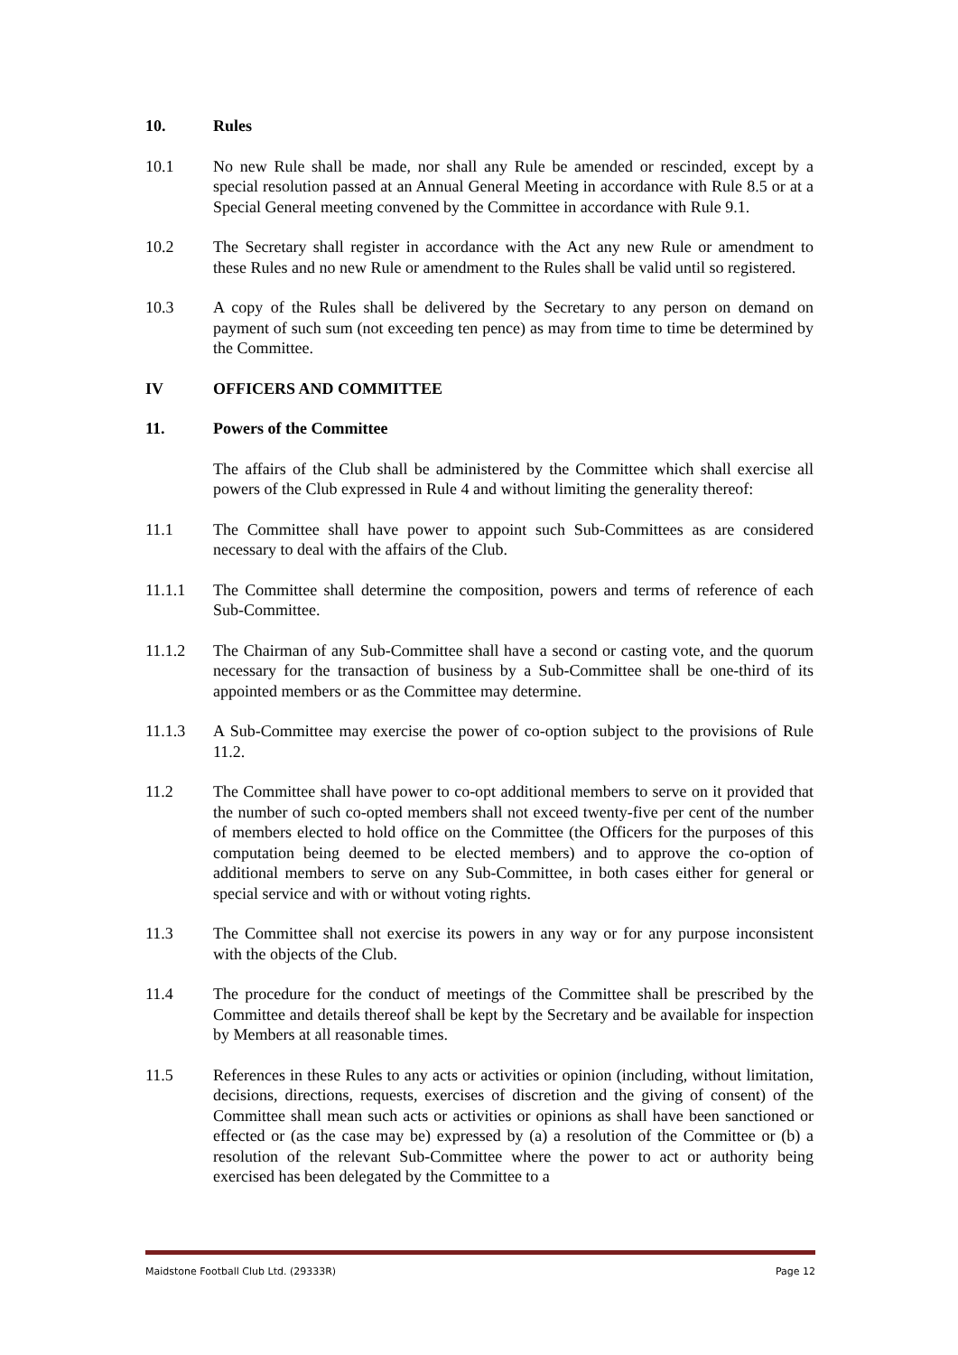10. Rules
10.1 No new Rule shall be made, nor shall any Rule be amended or rescinded, except by a special resolution passed at an Annual General Meeting in accordance with Rule 8.5 or at a Special General meeting convened by the Committee in accordance with Rule 9.1.
10.2 The Secretary shall register in accordance with the Act any new Rule or amendment to these Rules and no new Rule or amendment to the Rules shall be valid until so registered.
10.3 A copy of the Rules shall be delivered by the Secretary to any person on demand on payment of such sum (not exceeding ten pence) as may from time to time be determined by the Committee.
IV OFFICERS AND COMMITTEE
11. Powers of the Committee
The affairs of the Club shall be administered by the Committee which shall exercise all powers of the Club expressed in Rule 4 and without limiting the generality thereof:
11.1 The Committee shall have power to appoint such Sub-Committees as are considered necessary to deal with the affairs of the Club.
11.1.1 The Committee shall determine the composition, powers and terms of reference of each Sub-Committee.
11.1.2 The Chairman of any Sub-Committee shall have a second or casting vote, and the quorum necessary for the transaction of business by a Sub-Committee shall be one-third of its appointed members or as the Committee may determine.
11.1.3 A Sub-Committee may exercise the power of co-option subject to the provisions of Rule 11.2.
11.2 The Committee shall have power to co-opt additional members to serve on it provided that the number of such co-opted members shall not exceed twenty-five per cent of the number of members elected to hold office on the Committee (the Officers for the purposes of this computation being deemed to be elected members) and to approve the co-option of additional members to serve on any Sub-Committee, in both cases either for general or special service and with or without voting rights.
11.3 The Committee shall not exercise its powers in any way or for any purpose inconsistent with the objects of the Club.
11.4 The procedure for the conduct of meetings of the Committee shall be prescribed by the Committee and details thereof shall be kept by the Secretary and be available for inspection by Members at all reasonable times.
11.5 References in these Rules to any acts or activities or opinion (including, without limitation, decisions, directions, requests, exercises of discretion and the giving of consent) of the Committee shall mean such acts or activities or opinions as shall have been sanctioned or effected or (as the case may be) expressed by (a) a resolution of the Committee or (b) a resolution of the relevant Sub-Committee where the power to act or authority being exercised has been delegated by the Committee to a
Maidstone Football Club Ltd. (29333R) Page 12